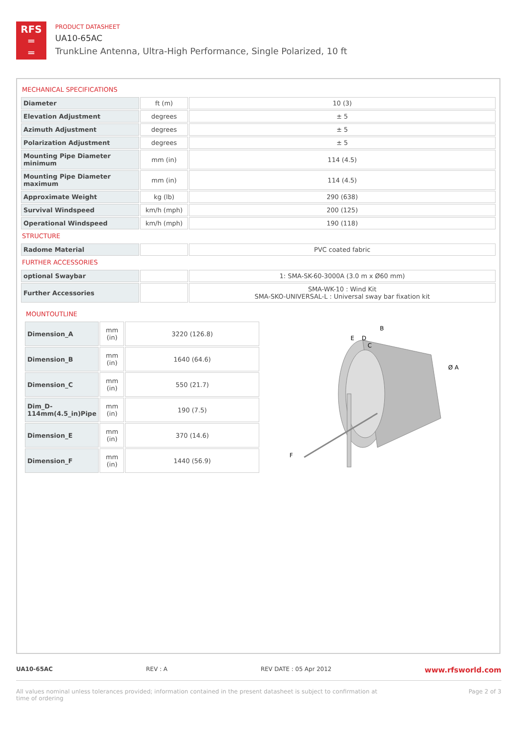RFS
═
═
PRODUCT DATASHEET
UA10-65AC
TrunkLine Antenna, Ultra-High Performance, Single Polarized, 10 ft
MECHANICAL SPECIFICATIONS
| Diameter | ft (m) | 10 (3) |
| Elevation Adjustment | degrees | ± 5 |
| Azimuth Adjustment | degrees | ± 5 |
| Polarization Adjustment | degrees | ± 5 |
| Mounting Pipe Diameter minimum | mm (in) | 114 (4.5) |
| Mounting Pipe Diameter maximum | mm (in) | 114 (4.5) |
| Approximate Weight | kg (lb) | 290 (638) |
| Survival Windspeed | km/h (mph) | 200 (125) |
| Operational Windspeed | km/h (mph) | 190 (118) |
STRUCTURE
| Radome Material | | PVC coated fabric |
FURTHER ACCESSORIES
| optional Swaybar | | 1: SMA-SK-60-3000A (3.0 m x Ø60 mm) |
| Further Accessories | | SMA-WK-10 : Wind Kit SMA-SKO-UNIVERSAL-L : Universal sway bar fixation kit |
MOUNTOUTLINE
| Dimension_A | mm (in) | 3220 (126.8) |
| Dimension_B | mm (in) | 1640 (64.6) |
| Dimension_C | mm (in) | 550 (21.7) |
| Dim_D-114mm(4.5_in)Pipe | mm (in) | 190 (7.5) |
| Dimension_E | mm (in) | 370 (14.6) |
| Dimension_F | mm (in) | 1440 (56.9) |
B
E
D
C
Ø A
F
UA10-65AC REV : A REV DATE : 05 Apr 2012 www.rfsworld.com
All values nominal unless tolerances provided; information contained in the present datasheet is subject to confirmation at
time of ordering Page 2 of 3